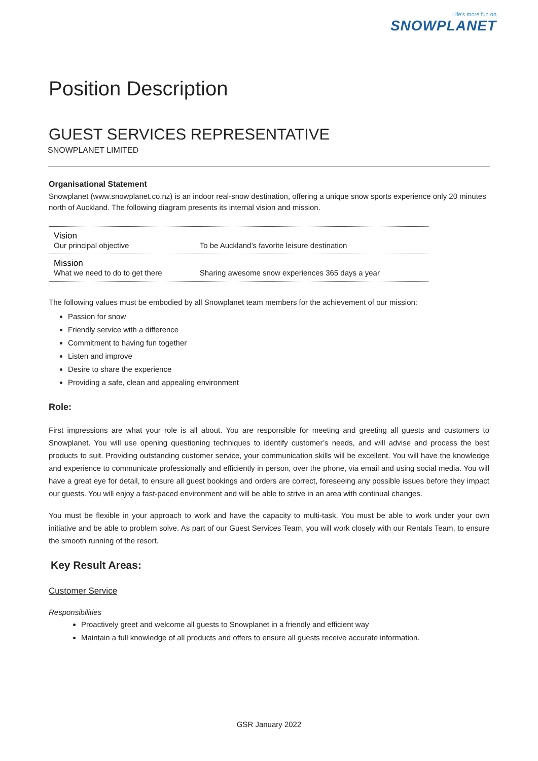Life's more fun on
SNOWPLANET
Position Description
GUEST SERVICES REPRESENTATIVE
SNOWPLANET LIMITED
Organisational Statement
Snowplanet (www.snowplanet.co.nz) is an indoor real-snow destination, offering a unique snow sports experience only 20 minutes north of Auckland. The following diagram presents its internal vision and mission.
| Vision Our principal objective | To be Auckland’s favorite leisure destination |
| Mission What we need to do to get there | Sharing awesome snow experiences 365 days a year |
The following values must be embodied by all Snowplanet team members for the achievement of our mission:
Passion for snow
Friendly service with a difference
Commitment to having fun together
Listen and improve
Desire to share the experience
Providing a safe, clean and appealing environment
Role:
First impressions are what your role is all about. You are responsible for meeting and greeting all guests and customers to Snowplanet. You will use opening questioning techniques to identify customer’s needs, and will advise and process the best products to suit. Providing outstanding customer service, your communication skills will be excellent. You will have the knowledge and experience to communicate professionally and efficiently in person, over the phone, via email and using social media. You will have a great eye for detail, to ensure all guest bookings and orders are correct, foreseeing any possible issues before they impact our guests. You will enjoy a fast-paced environment and will be able to strive in an area with continual changes.
You must be flexible in your approach to work and have the capacity to multi-task. You must be able to work under your own initiative and be able to problem solve. As part of our Guest Services Team, you will work closely with our Rentals Team, to ensure the smooth running of the resort.
Key Result Areas:
Customer Service
Responsibilities
Proactively greet and welcome all guests to Snowplanet in a friendly and efficient way
Maintain a full knowledge of all products and offers to ensure all guests receive accurate information.
GSR January 2022